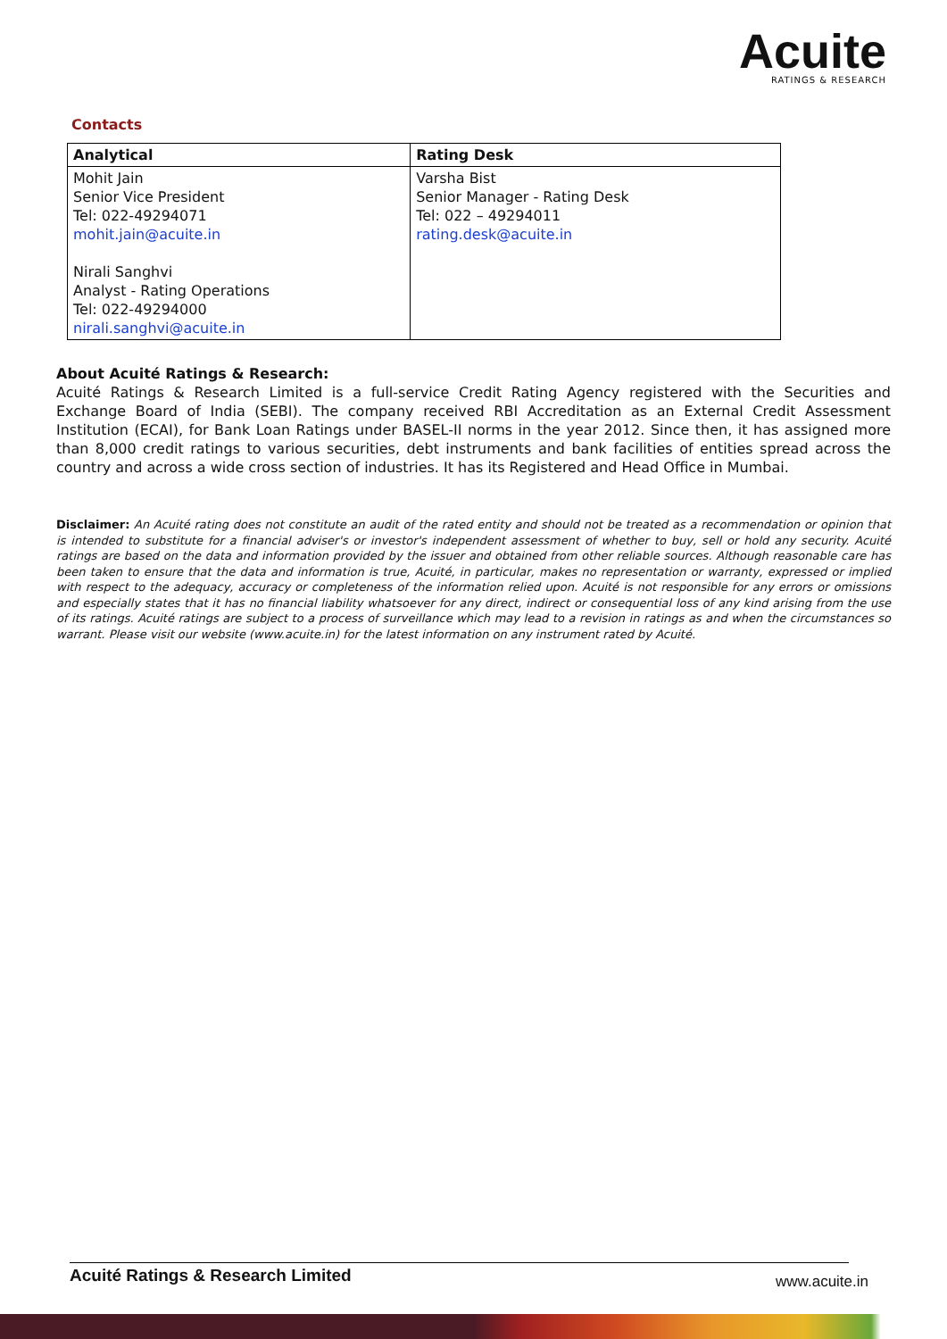Acuite
RATINGS & RESEARCH
Contacts
| Analytical | Rating Desk |
| --- | --- |
| Mohit Jain Senior Vice President Tel: 022-49294071 mohit.jain@acuite.in Nirali Sanghvi Analyst - Rating Operations Tel: 022-49294000 nirali.sanghvi@acuite.in | Varsha Bist Senior Manager - Rating Desk Tel: 022 – 49294011 rating.desk@acuite.in |
About Acuité Ratings & Research:
Acuité Ratings & Research Limited is a full-service Credit Rating Agency registered with the Securities and Exchange Board of India (SEBI). The company received RBI Accreditation as an External Credit Assessment Institution (ECAI), for Bank Loan Ratings under BASEL-II norms in the year 2012. Since then, it has assigned more than 8,000 credit ratings to various securities, debt instruments and bank facilities of entities spread across the country and across a wide cross section of industries. It has its Registered and Head Office in Mumbai.
Disclaimer: An Acuité rating does not constitute an audit of the rated entity and should not be treated as a recommendation or opinion that is intended to substitute for a financial adviser's or investor's independent assessment of whether to buy, sell or hold any security. Acuité ratings are based on the data and information provided by the issuer and obtained from other reliable sources. Although reasonable care has been taken to ensure that the data and information is true, Acuité, in particular, makes no representation or warranty, expressed or implied with respect to the adequacy, accuracy or completeness of the information relied upon. Acuité is not responsible for any errors or omissions and especially states that it has no financial liability whatsoever for any direct, indirect or consequential loss of any kind arising from the use of its ratings. Acuité ratings are subject to a process of surveillance which may lead to a revision in ratings as and when the circumstances so warrant. Please visit our website (www.acuite.in) for the latest information on any instrument rated by Acuité.
Acuité Ratings & Research Limited www.acuite.in